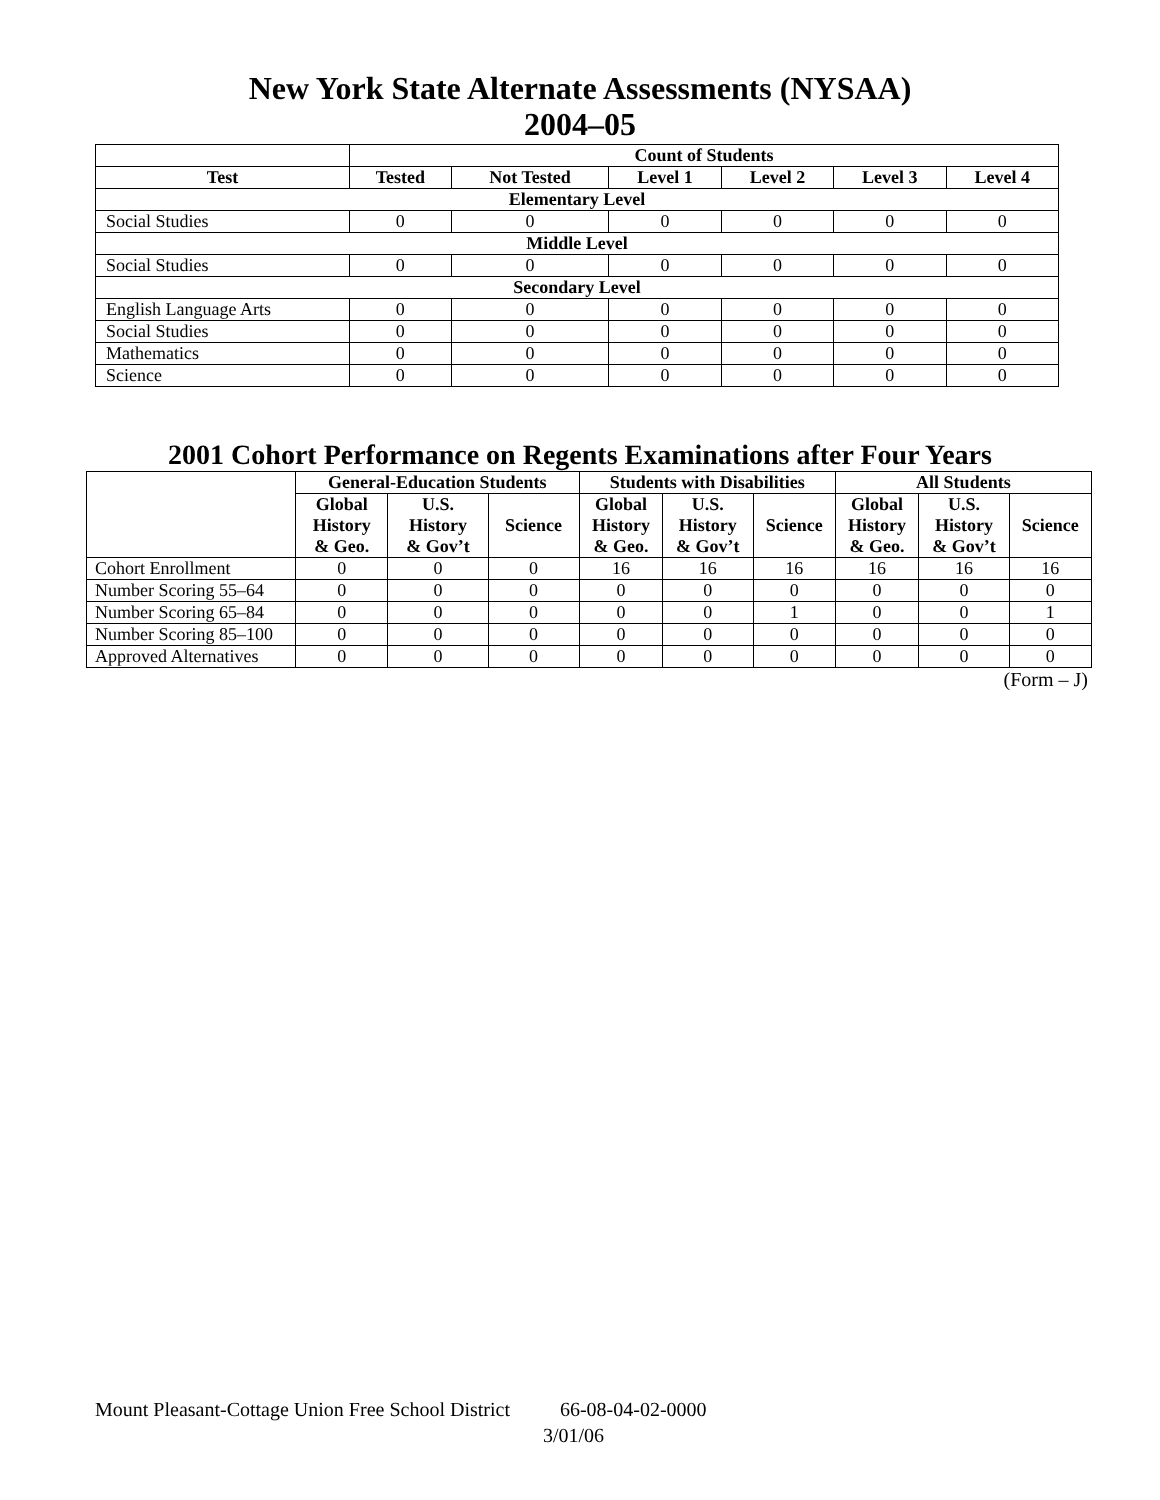New York State Alternate Assessments (NYSAA)
2004–05
| | Count of Students | | | | | |
| --- | --- | --- | --- | --- | --- | --- |
| Test | Tested | Not Tested | Level 1 | Level 2 | Level 3 | Level 4 |
| Elementary Level | | | | | | |
| Social Studies | 0 | 0 | 0 | 0 | 0 | 0 |
| Middle Level | | | | | | |
| Social Studies | 0 | 0 | 0 | 0 | 0 | 0 |
| Secondary Level | | | | | | |
| English Language Arts | 0 | 0 | 0 | 0 | 0 | 0 |
| Social Studies | 0 | 0 | 0 | 0 | 0 | 0 |
| Mathematics | 0 | 0 | 0 | 0 | 0 | 0 |
| Science | 0 | 0 | 0 | 0 | 0 | 0 |
2001 Cohort Performance on Regents Examinations after Four Years
| | General-Education Students | | | Students with Disabilities | | | All Students | | |
| --- | --- | --- | --- | --- | --- | --- | --- | --- | --- |
| | Global History & Geo. | U.S. History & Gov’t | Science | Global History & Geo. | U.S. History & Gov’t | Science | Global History & Geo. | U.S. History & Gov’t | Science |
| Cohort Enrollment | 0 | 0 | 0 | 16 | 16 | 16 | 16 | 16 | 16 |
| Number Scoring 55–64 | 0 | 0 | 0 | 0 | 0 | 0 | 0 | 0 | 0 |
| Number Scoring 65–84 | 0 | 0 | 0 | 0 | 0 | 1 | 0 | 0 | 1 |
| Number Scoring 85–100 | 0 | 0 | 0 | 0 | 0 | 0 | 0 | 0 | 0 |
| Approved Alternatives | 0 | 0 | 0 | 0 | 0 | 0 | 0 | 0 | 0 |
(Form – J)
Mount Pleasant-Cottage Union Free School District 66-08-04-02-0000
3/01/06